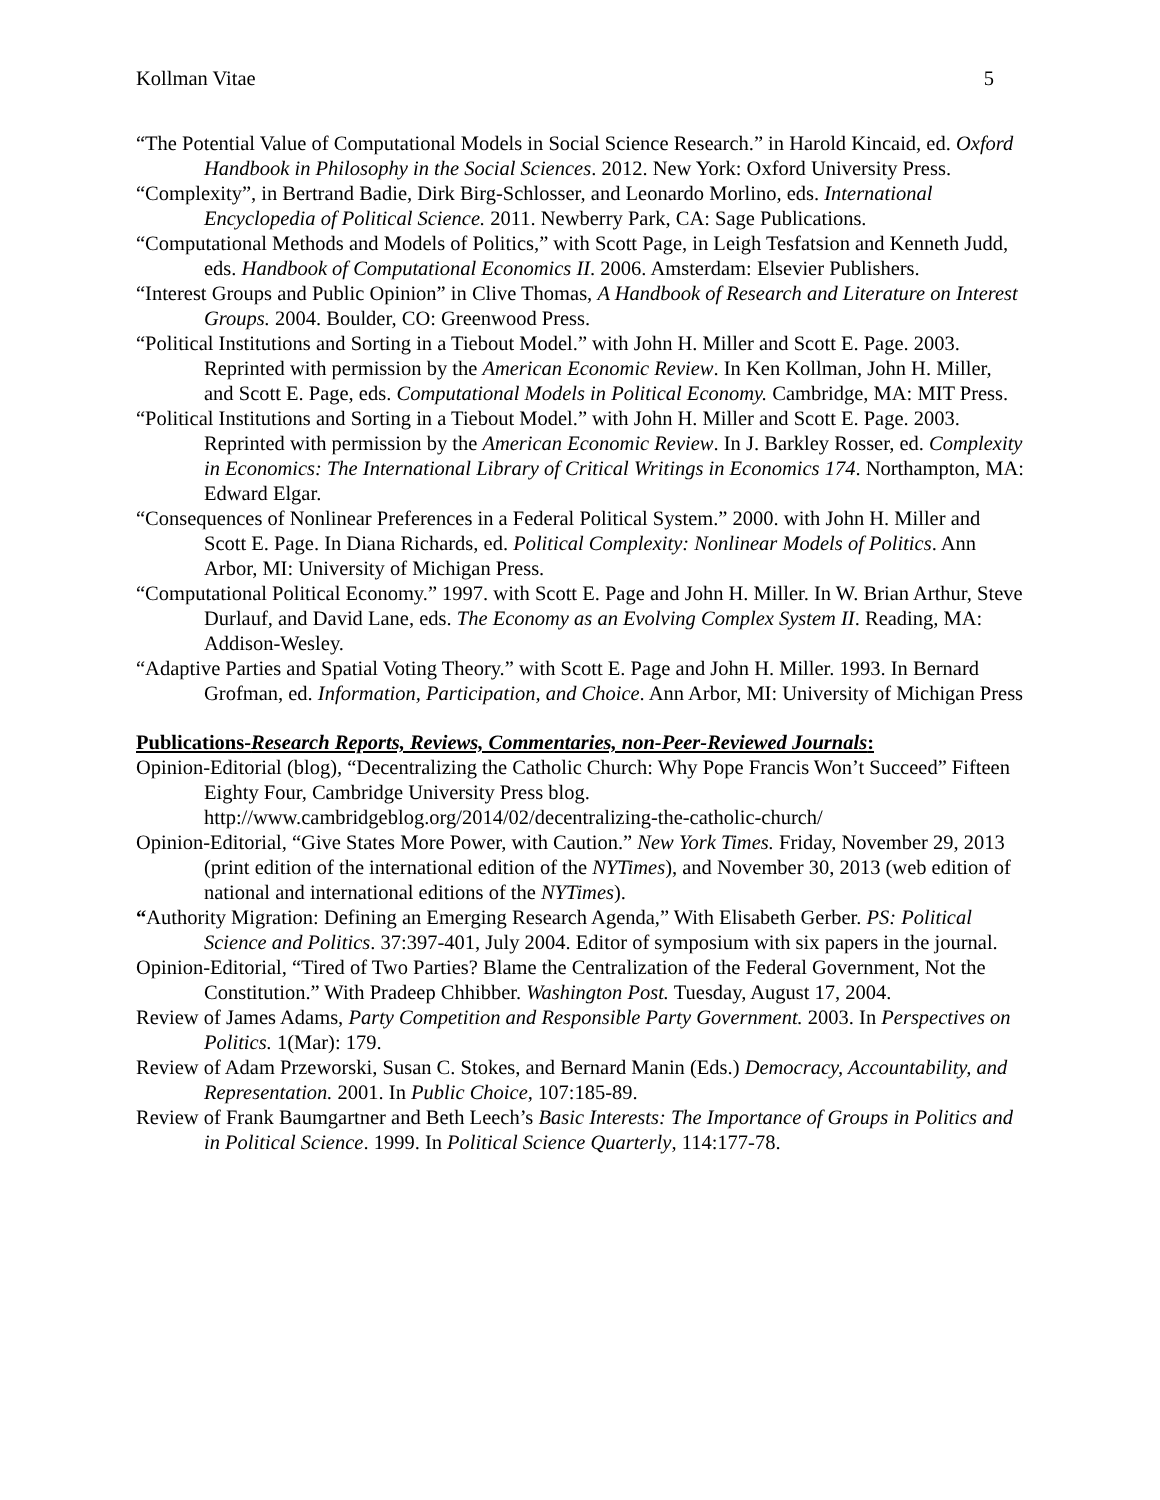Kollman Vitae 5
“The Potential Value of Computational Models in Social Science Research.” in Harold Kincaid, ed. Oxford Handbook in Philosophy in the Social Sciences. 2012. New York: Oxford University Press.
“Complexity”, in Bertrand Badie, Dirk Birg-Schlosser, and Leonardo Morlino, eds. International Encyclopedia of Political Science. 2011. Newberry Park, CA: Sage Publications.
“Computational Methods and Models of Politics,” with Scott Page, in Leigh Tesfatsion and Kenneth Judd, eds. Handbook of Computational Economics II. 2006. Amsterdam: Elsevier Publishers.
“Interest Groups and Public Opinion” in Clive Thomas, A Handbook of Research and Literature on Interest Groups. 2004. Boulder, CO: Greenwood Press.
“Political Institutions and Sorting in a Tiebout Model.” with John H. Miller and Scott E. Page. 2003. Reprinted with permission by the American Economic Review. In Ken Kollman, John H. Miller, and Scott E. Page, eds. Computational Models in Political Economy. Cambridge, MA: MIT Press.
“Political Institutions and Sorting in a Tiebout Model.” with John H. Miller and Scott E. Page. 2003. Reprinted with permission by the American Economic Review. In J. Barkley Rosser, ed. Complexity in Economics: The International Library of Critical Writings in Economics 174. Northampton, MA: Edward Elgar.
“Consequences of Nonlinear Preferences in a Federal Political System.” 2000. with John H. Miller and Scott E. Page. In Diana Richards, ed. Political Complexity: Nonlinear Models of Politics. Ann Arbor, MI: University of Michigan Press.
“Computational Political Economy.” 1997. with Scott E. Page and John H. Miller. In W. Brian Arthur, Steve Durlauf, and David Lane, eds. The Economy as an Evolving Complex System II. Reading, MA: Addison-Wesley.
“Adaptive Parties and Spatial Voting Theory.” with Scott E. Page and John H. Miller. 1993. In Bernard Grofman, ed. Information, Participation, and Choice. Ann Arbor, MI: University of Michigan Press
Publications-Research Reports, Reviews, Commentaries, non-Peer-Reviewed Journals:
Opinion-Editorial (blog), “Decentralizing the Catholic Church: Why Pope Francis Won’t Succeed” Fifteen Eighty Four, Cambridge University Press blog. http://www.cambridgeblog.org/2014/02/decentralizing-the-catholic-church/
Opinion-Editorial, “Give States More Power, with Caution.” New York Times. Friday, November 29, 2013 (print edition of the international edition of the NYTimes), and November 30, 2013 (web edition of national and international editions of the NYTimes).
“Authority Migration: Defining an Emerging Research Agenda,” With Elisabeth Gerber. PS: Political Science and Politics. 37:397-401, July 2004. Editor of symposium with six papers in the journal.
Opinion-Editorial, “Tired of Two Parties? Blame the Centralization of the Federal Government, Not the Constitution.” With Pradeep Chhibber. Washington Post. Tuesday, August 17, 2004.
Review of James Adams, Party Competition and Responsible Party Government. 2003. In Perspectives on Politics. 1(Mar): 179.
Review of Adam Przeworski, Susan C. Stokes, and Bernard Manin (Eds.) Democracy, Accountability, and Representation. 2001. In Public Choice, 107:185-89.
Review of Frank Baumgartner and Beth Leech’s Basic Interests: The Importance of Groups in Politics and in Political Science. 1999. In Political Science Quarterly, 114:177-78.